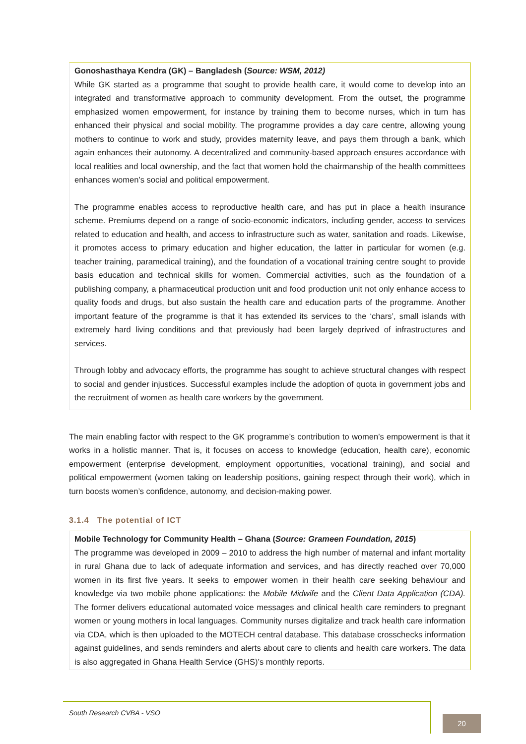Gonoshasthaya Kendra (GK) – Bangladesh (Source: WSM, 2012)
While GK started as a programme that sought to provide health care, it would come to develop into an integrated and transformative approach to community development. From the outset, the programme emphasized women empowerment, for instance by training them to become nurses, which in turn has enhanced their physical and social mobility. The programme provides a day care centre, allowing young mothers to continue to work and study, provides maternity leave, and pays them through a bank, which again enhances their autonomy. A decentralized and community-based approach ensures accordance with local realities and local ownership, and the fact that women hold the chairmanship of the health committees enhances women’s social and political empowerment.
The programme enables access to reproductive health care, and has put in place a health insurance scheme. Premiums depend on a range of socio-economic indicators, including gender, access to services related to education and health, and access to infrastructure such as water, sanitation and roads. Likewise, it promotes access to primary education and higher education, the latter in particular for women (e.g. teacher training, paramedical training), and the foundation of a vocational training centre sought to provide basis education and technical skills for women. Commercial activities, such as the foundation of a publishing company, a pharmaceutical production unit and food production unit not only enhance access to quality foods and drugs, but also sustain the health care and education parts of the programme. Another important feature of the programme is that it has extended its services to the ‘chars’, small islands with extremely hard living conditions and that previously had been largely deprived of infrastructures and services.
Through lobby and advocacy efforts, the programme has sought to achieve structural changes with respect to social and gender injustices. Successful examples include the adoption of quota in government jobs and the recruitment of women as health care workers by the government.
The main enabling factor with respect to the GK programme’s contribution to women’s empowerment is that it works in a holistic manner. That is, it focuses on access to knowledge (education, health care), economic empowerment (enterprise development, employment opportunities, vocational training), and social and political empowerment (women taking on leadership positions, gaining respect through their work), which in turn boosts women’s confidence, autonomy, and decision-making power.
3.1.4 The potential of ICT
Mobile Technology for Community Health – Ghana (Source: Grameen Foundation, 2015)
The programme was developed in 2009 – 2010 to address the high number of maternal and infant mortality in rural Ghana due to lack of adequate information and services, and has directly reached over 70,000 women in its first five years. It seeks to empower women in their health care seeking behaviour and knowledge via two mobile phone applications: the Mobile Midwife and the Client Data Application (CDA). The former delivers educational automated voice messages and clinical health care reminders to pregnant women or young mothers in local languages. Community nurses digitalize and track health care information via CDA, which is then uploaded to the MOTECH central database. This database crosschecks information against guidelines, and sends reminders and alerts about care to clients and health care workers. The data is also aggregated in Ghana Health Service (GHS)’s monthly reports.
South Research CVBA - VSO
20